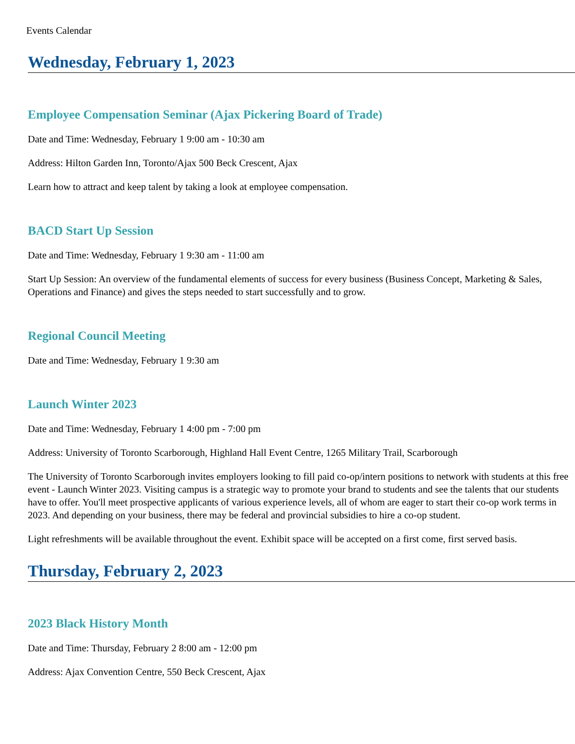Events Calendar
Wednesday, February 1, 2023
Employee Compensation Seminar (Ajax Pickering Board of Trade)
Date and Time: Wednesday, February 1 9:00 am - 10:30 am
Address: Hilton Garden Inn, Toronto/Ajax 500 Beck Crescent, Ajax
Learn how to attract and keep talent by taking a look at employee compensation.
BACD Start Up Session
Date and Time: Wednesday, February 1 9:30 am - 11:00 am
Start Up Session: An overview of the fundamental elements of success for every business (Business Concept, Marketing & Sales, Operations and Finance) and gives the steps needed to start successfully and to grow.
Regional Council Meeting
Date and Time: Wednesday, February 1 9:30 am
Launch Winter 2023
Date and Time: Wednesday, February 1 4:00 pm - 7:00 pm
Address: University of Toronto Scarborough, Highland Hall Event Centre, 1265 Military Trail, Scarborough
The University of Toronto Scarborough invites employers looking to fill paid co-op/intern positions to network with students at this free event - Launch Winter 2023. Visiting campus is a strategic way to promote your brand to students and see the talents that our students have to offer. You'll meet prospective applicants of various experience levels, all of whom are eager to start their co-op work terms in 2023. And depending on your business, there may be federal and provincial subsidies to hire a co-op student.
Light refreshments will be available throughout the event. Exhibit space will be accepted on a first come, first served basis.
Thursday, February 2, 2023
2023 Black History Month
Date and Time: Thursday, February 2 8:00 am - 12:00 pm
Address: Ajax Convention Centre, 550 Beck Crescent, Ajax